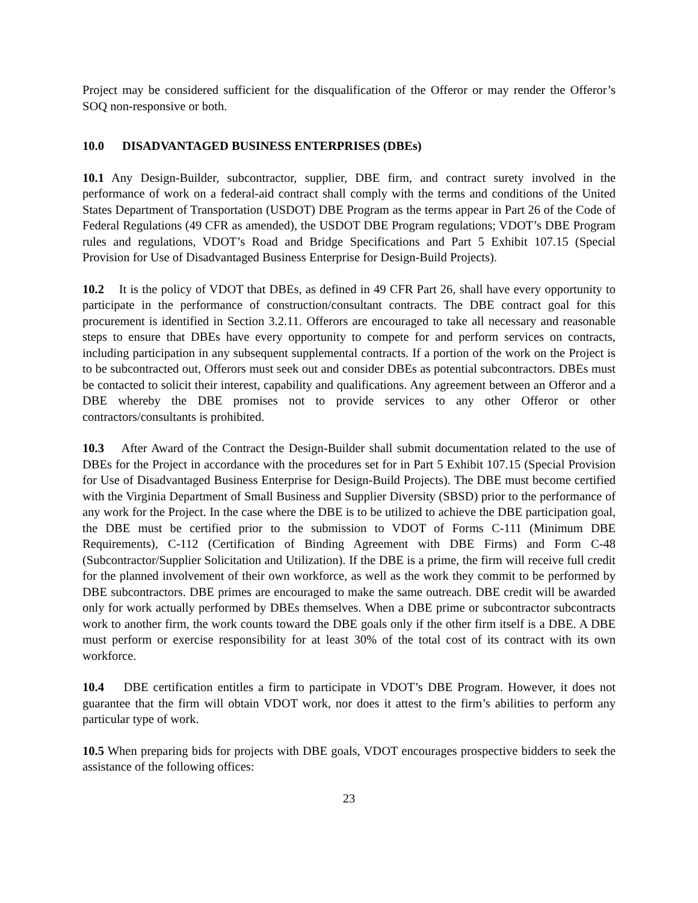Project may be considered sufficient for the disqualification of the Offeror or may render the Offeror’s SOQ non-responsive or both.
10.0 DISADVANTAGED BUSINESS ENTERPRISES (DBEs)
10.1 Any Design-Builder, subcontractor, supplier, DBE firm, and contract surety involved in the performance of work on a federal-aid contract shall comply with the terms and conditions of the United States Department of Transportation (USDOT) DBE Program as the terms appear in Part 26 of the Code of Federal Regulations (49 CFR as amended), the USDOT DBE Program regulations; VDOT’s DBE Program rules and regulations, VDOT’s Road and Bridge Specifications and Part 5 Exhibit 107.15 (Special Provision for Use of Disadvantaged Business Enterprise for Design-Build Projects).
10.2 It is the policy of VDOT that DBEs, as defined in 49 CFR Part 26, shall have every opportunity to participate in the performance of construction/consultant contracts. The DBE contract goal for this procurement is identified in Section 3.2.11. Offerors are encouraged to take all necessary and reasonable steps to ensure that DBEs have every opportunity to compete for and perform services on contracts, including participation in any subsequent supplemental contracts. If a portion of the work on the Project is to be subcontracted out, Offerors must seek out and consider DBEs as potential subcontractors. DBEs must be contacted to solicit their interest, capability and qualifications. Any agreement between an Offeror and a DBE whereby the DBE promises not to provide services to any other Offeror or other contractors/consultants is prohibited.
10.3 After Award of the Contract the Design-Builder shall submit documentation related to the use of DBEs for the Project in accordance with the procedures set for in Part 5 Exhibit 107.15 (Special Provision for Use of Disadvantaged Business Enterprise for Design-Build Projects). The DBE must become certified with the Virginia Department of Small Business and Supplier Diversity (SBSD) prior to the performance of any work for the Project. In the case where the DBE is to be utilized to achieve the DBE participation goal, the DBE must be certified prior to the submission to VDOT of Forms C-111 (Minimum DBE Requirements), C-112 (Certification of Binding Agreement with DBE Firms) and Form C-48 (Subcontractor/Supplier Solicitation and Utilization). If the DBE is a prime, the firm will receive full credit for the planned involvement of their own workforce, as well as the work they commit to be performed by DBE subcontractors. DBE primes are encouraged to make the same outreach. DBE credit will be awarded only for work actually performed by DBEs themselves. When a DBE prime or subcontractor subcontracts work to another firm, the work counts toward the DBE goals only if the other firm itself is a DBE. A DBE must perform or exercise responsibility for at least 30% of the total cost of its contract with its own workforce.
10.4 DBE certification entitles a firm to participate in VDOT’s DBE Program. However, it does not guarantee that the firm will obtain VDOT work, nor does it attest to the firm’s abilities to perform any particular type of work.
10.5 When preparing bids for projects with DBE goals, VDOT encourages prospective bidders to seek the assistance of the following offices:
23